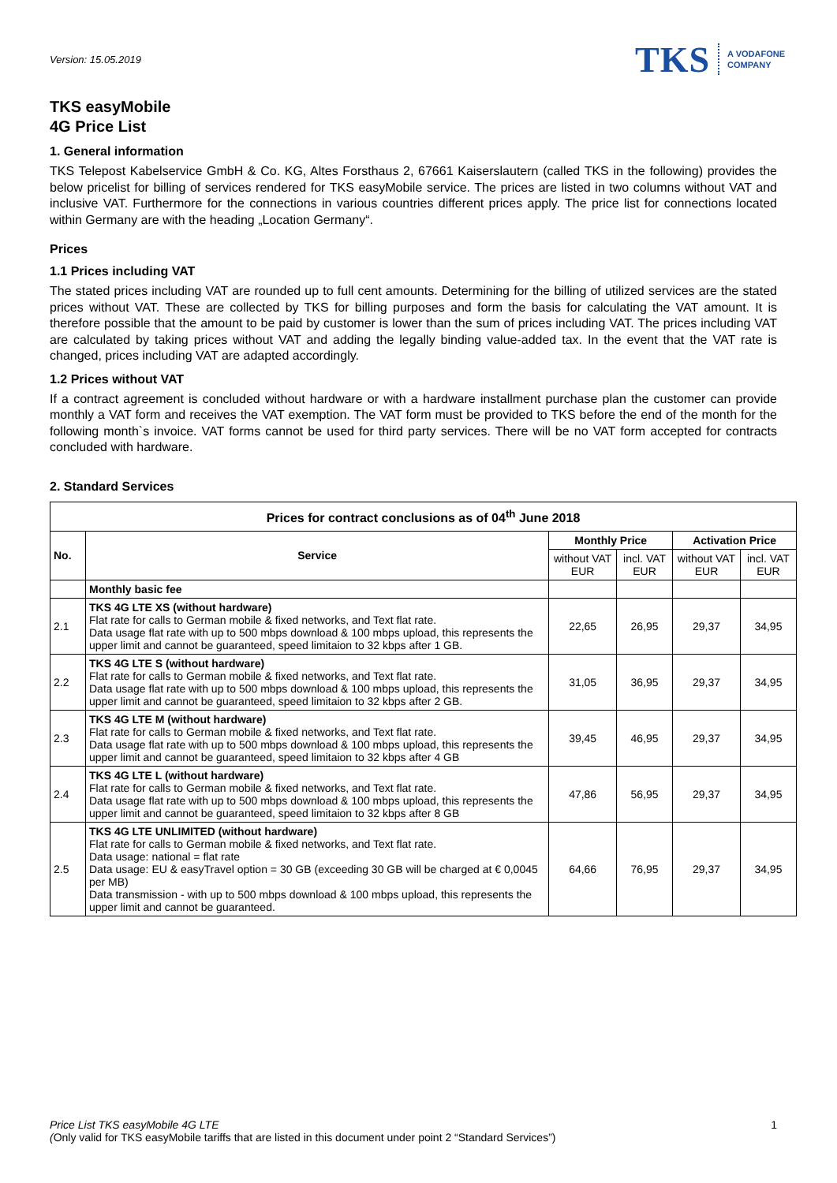Version: 15.05.2019
TKS A VODAFONE
COMPANY
TKS easyMobile
4G Price List
1. General information
TKS Telepost Kabelservice GmbH & Co. KG, Altes Forsthaus 2, 67661 Kaiserslautern (called TKS in the following) provides the below pricelist for billing of services rendered for TKS easyMobile service. The prices are listed in two columns without VAT and inclusive VAT. Furthermore for the connections in various countries different prices apply. The price list for connections located within Germany are with the heading „Location Germany“.
Prices
1.1 Prices including VAT
The stated prices including VAT are rounded up to full cent amounts. Determining for the billing of utilized services are the stated prices without VAT. These are collected by TKS for billing purposes and form the basis for calculating the VAT amount. It is therefore possible that the amount to be paid by customer is lower than the sum of prices including VAT. The prices including VAT are calculated by taking prices without VAT and adding the legally binding value-added tax. In the event that the VAT rate is changed, prices including VAT are adapted accordingly.
1.2 Prices without VAT
If a contract agreement is concluded without hardware or with a hardware installment purchase plan the customer can provide monthly a VAT form and receives the VAT exemption. The VAT form must be provided to TKS before the end of the month for the following month`s invoice. VAT forms cannot be used for third party services. There will be no VAT form accepted for contracts concluded with hardware.
2. Standard Services
| Prices for contract conclusions as of 04<sup>th</sup> June 2018 | | | | | |
| --- | --- | --- | --- | --- | --- |
| No. | Service | Monthly Price | | Activation Price | |
| | | without VAT EUR | incl. VAT EUR | without VAT EUR | incl. VAT EUR |
| | Monthly basic fee | | | | |
| 2.1 | TKS 4G LTE XS (without hardware) Flat rate for calls to German mobile & fixed networks, and Text flat rate. Data usage flat rate with up to 500 mbps download & 100 mbps upload, this represents the upper limit and cannot be guaranteed, speed limitaion to 32 kbps after 1 GB. | 22,65 | 26,95 | 29,37 | 34,95 |
| 2.2 | TKS 4G LTE S (without hardware) Flat rate for calls to German mobile & fixed networks, and Text flat rate. Data usage flat rate with up to 500 mbps download & 100 mbps upload, this represents the upper limit and cannot be guaranteed, speed limitaion to 32 kbps after 2 GB. | 31,05 | 36,95 | 29,37 | 34,95 |
| 2.3 | TKS 4G LTE M (without hardware) Flat rate for calls to German mobile & fixed networks, and Text flat rate. Data usage flat rate with up to 500 mbps download & 100 mbps upload, this represents the upper limit and cannot be guaranteed, speed limitaion to 32 kbps after 4 GB | 39,45 | 46,95 | 29,37 | 34,95 |
| 2.4 | TKS 4G LTE L (without hardware) Flat rate for calls to German mobile & fixed networks, and Text flat rate. Data usage flat rate with up to 500 mbps download & 100 mbps upload, this represents the upper limit and cannot be guaranteed, speed limitaion to 32 kbps after 8 GB | 47,86 | 56,95 | 29,37 | 34,95 |
| 2.5 | TKS 4G LTE UNLIMITED (without hardware) Flat rate for calls to German mobile & fixed networks, and Text flat rate. Data usage: national = flat rate Data usage: EU & easyTravel option = 30 GB (exceeding 30 GB will be charged at € 0,0045 per MB) Data transmission - with up to 500 mbps download & 100 mbps upload, this represents the upper limit and cannot be guaranteed. | 64,66 | 76,95 | 29,37 | 34,95 |
Price List TKS easyMobile 4G LTE 1
(Only valid for TKS easyMobile tariffs that are listed in this document under point 2 “Standard Services”)